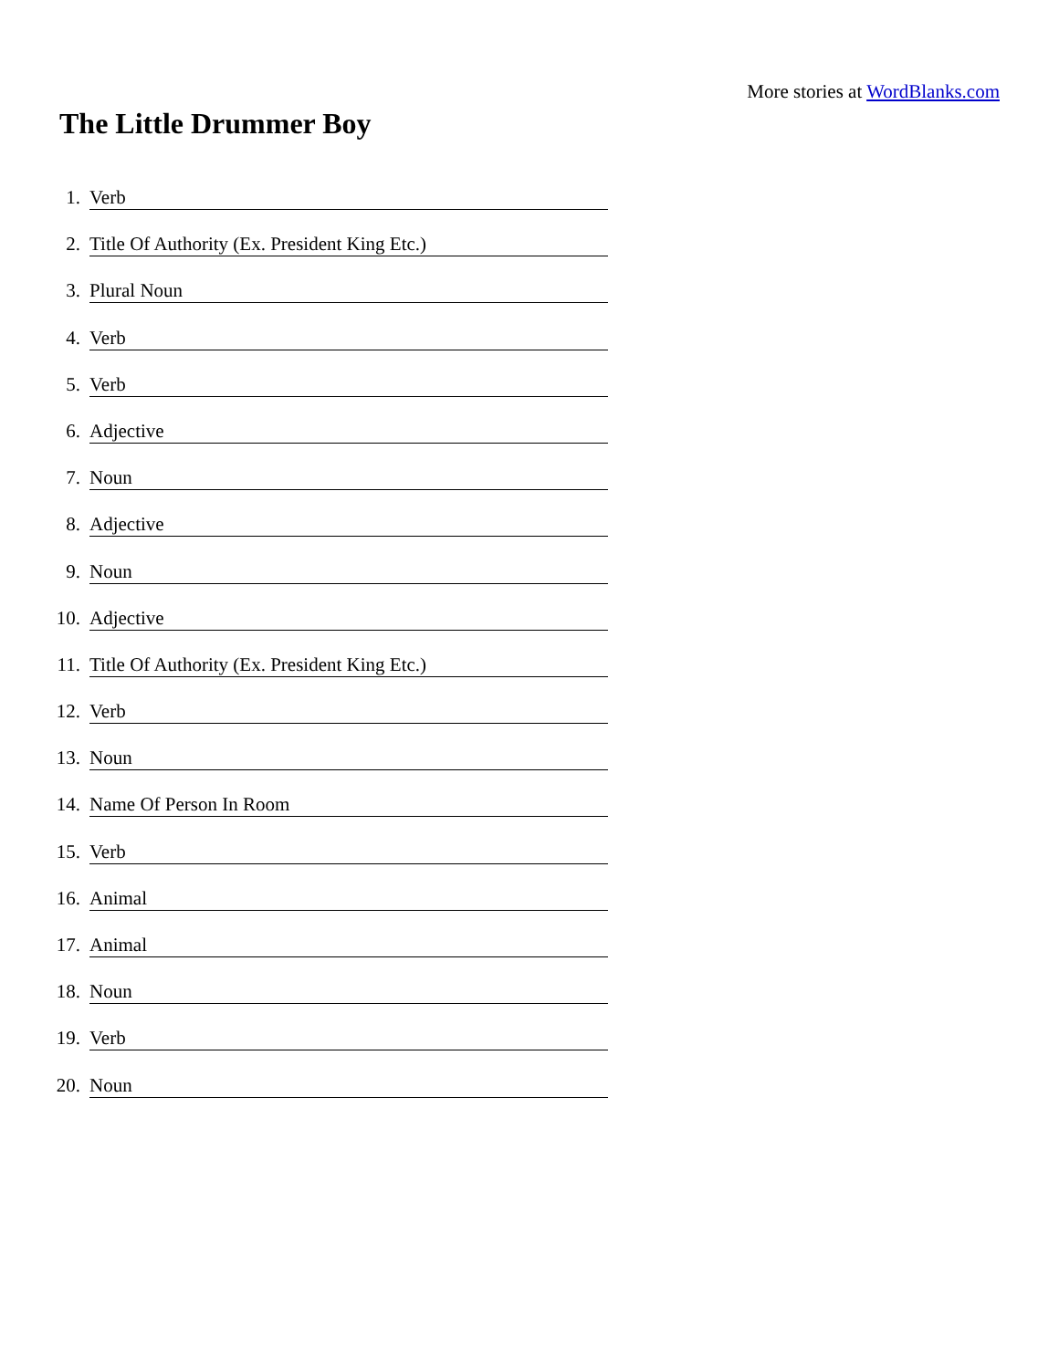More stories at WordBlanks.com
The Little Drummer Boy
1. Verb
2. Title Of Authority (Ex. President King Etc.)
3. Plural Noun
4. Verb
5. Verb
6. Adjective
7. Noun
8. Adjective
9. Noun
10. Adjective
11. Title Of Authority (Ex. President King Etc.)
12. Verb
13. Noun
14. Name Of Person In Room
15. Verb
16. Animal
17. Animal
18. Noun
19. Verb
20. Noun